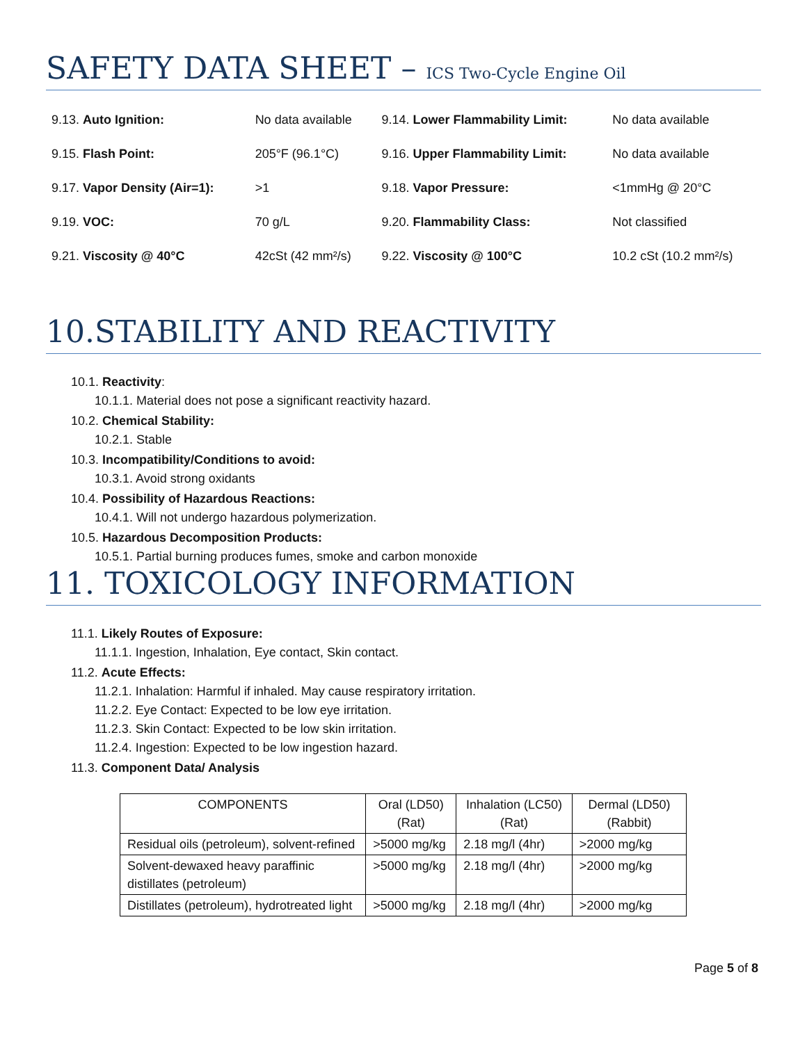SAFETY DATA SHEET – ICS Two-Cycle Engine Oil
| 9.13. Auto Ignition: | No data available | 9.14. Lower Flammability Limit: | No data available |
| 9.15. Flash Point: | 205°F (96.1°C) | 9.16. Upper Flammability Limit: | No data available |
| 9.17. Vapor Density (Air=1): | >1 | 9.18. Vapor Pressure: | <1mmHg @ 20°C |
| 9.19. VOC: | 70 g/L | 9.20. Flammability Class: | Not classified |
| 9.21. Viscosity @ 40°C | 42cSt (42 mm²/s) | 9.22. Viscosity @ 100°C | 10.2 cSt (10.2 mm²/s) |
10.STABILITY AND REACTIVITY
10.1. Reactivity:
10.1.1. Material does not pose a significant reactivity hazard.
10.2. Chemical Stability:
10.2.1. Stable
10.3. Incompatibility/Conditions to avoid:
10.3.1. Avoid strong oxidants
10.4. Possibility of Hazardous Reactions:
10.4.1. Will not undergo hazardous polymerization.
10.5. Hazardous Decomposition Products:
10.5.1. Partial burning produces fumes, smoke and carbon monoxide
11. TOXICOLOGY INFORMATION
11.1. Likely Routes of Exposure:
11.1.1. Ingestion, Inhalation, Eye contact, Skin contact.
11.2. Acute Effects:
11.2.1. Inhalation: Harmful if inhaled. May cause respiratory irritation.
11.2.2. Eye Contact: Expected to be low eye irritation.
11.2.3. Skin Contact: Expected to be low skin irritation.
11.2.4. Ingestion: Expected to be low ingestion hazard.
11.3. Component Data/ Analysis
| COMPONENTS | Oral (LD50) (Rat) | Inhalation (LC50) (Rat) | Dermal (LD50) (Rabbit) |
| --- | --- | --- | --- |
| Residual oils (petroleum), solvent-refined | >5000 mg/kg | 2.18 mg/l (4hr) | >2000 mg/kg |
| Solvent-dewaxed heavy paraffinic distillates (petroleum) | >5000 mg/kg | 2.18 mg/l (4hr) | >2000 mg/kg |
| Distillates (petroleum), hydrotreated light | >5000 mg/kg | 2.18 mg/l (4hr) | >2000 mg/kg |
Page 5 of 8